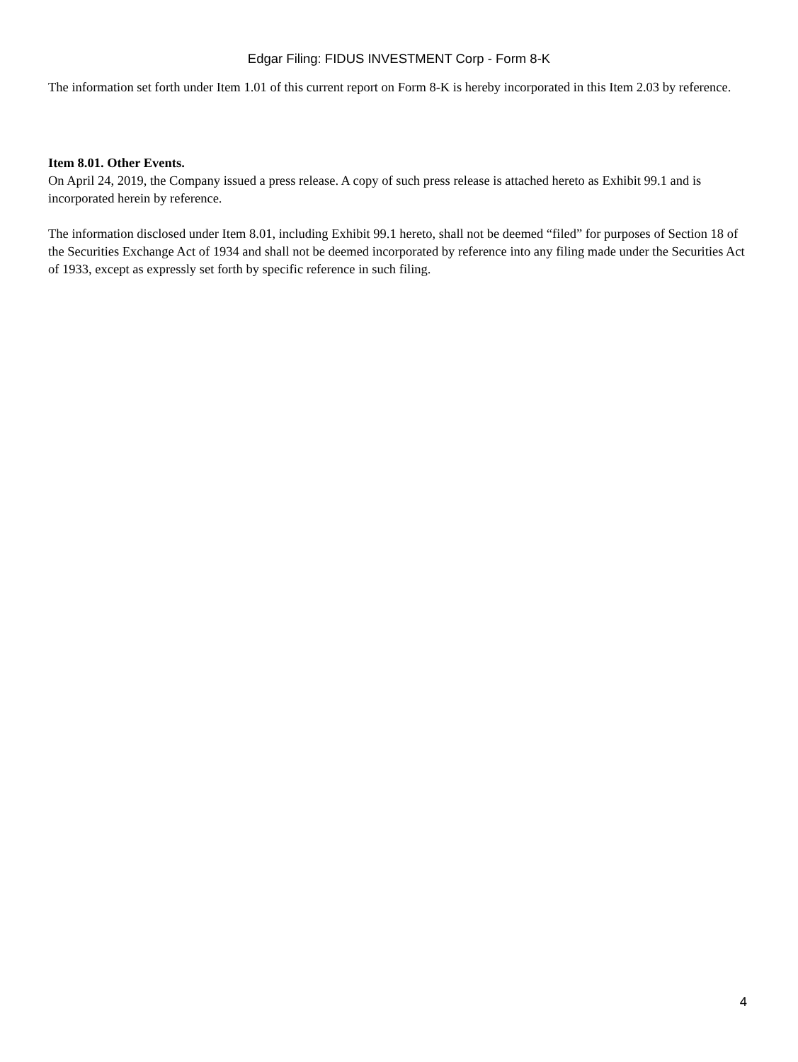Edgar Filing: FIDUS INVESTMENT Corp - Form 8-K
The information set forth under Item 1.01 of this current report on Form 8-K is hereby incorporated in this Item 2.03 by reference.
Item 8.01. Other Events.
On April 24, 2019, the Company issued a press release. A copy of such press release is attached hereto as Exhibit 99.1 and is incorporated herein by reference.
The information disclosed under Item 8.01, including Exhibit 99.1 hereto, shall not be deemed “filed” for purposes of Section 18 of the Securities Exchange Act of 1934 and shall not be deemed incorporated by reference into any filing made under the Securities Act of 1933, except as expressly set forth by specific reference in such filing.
4